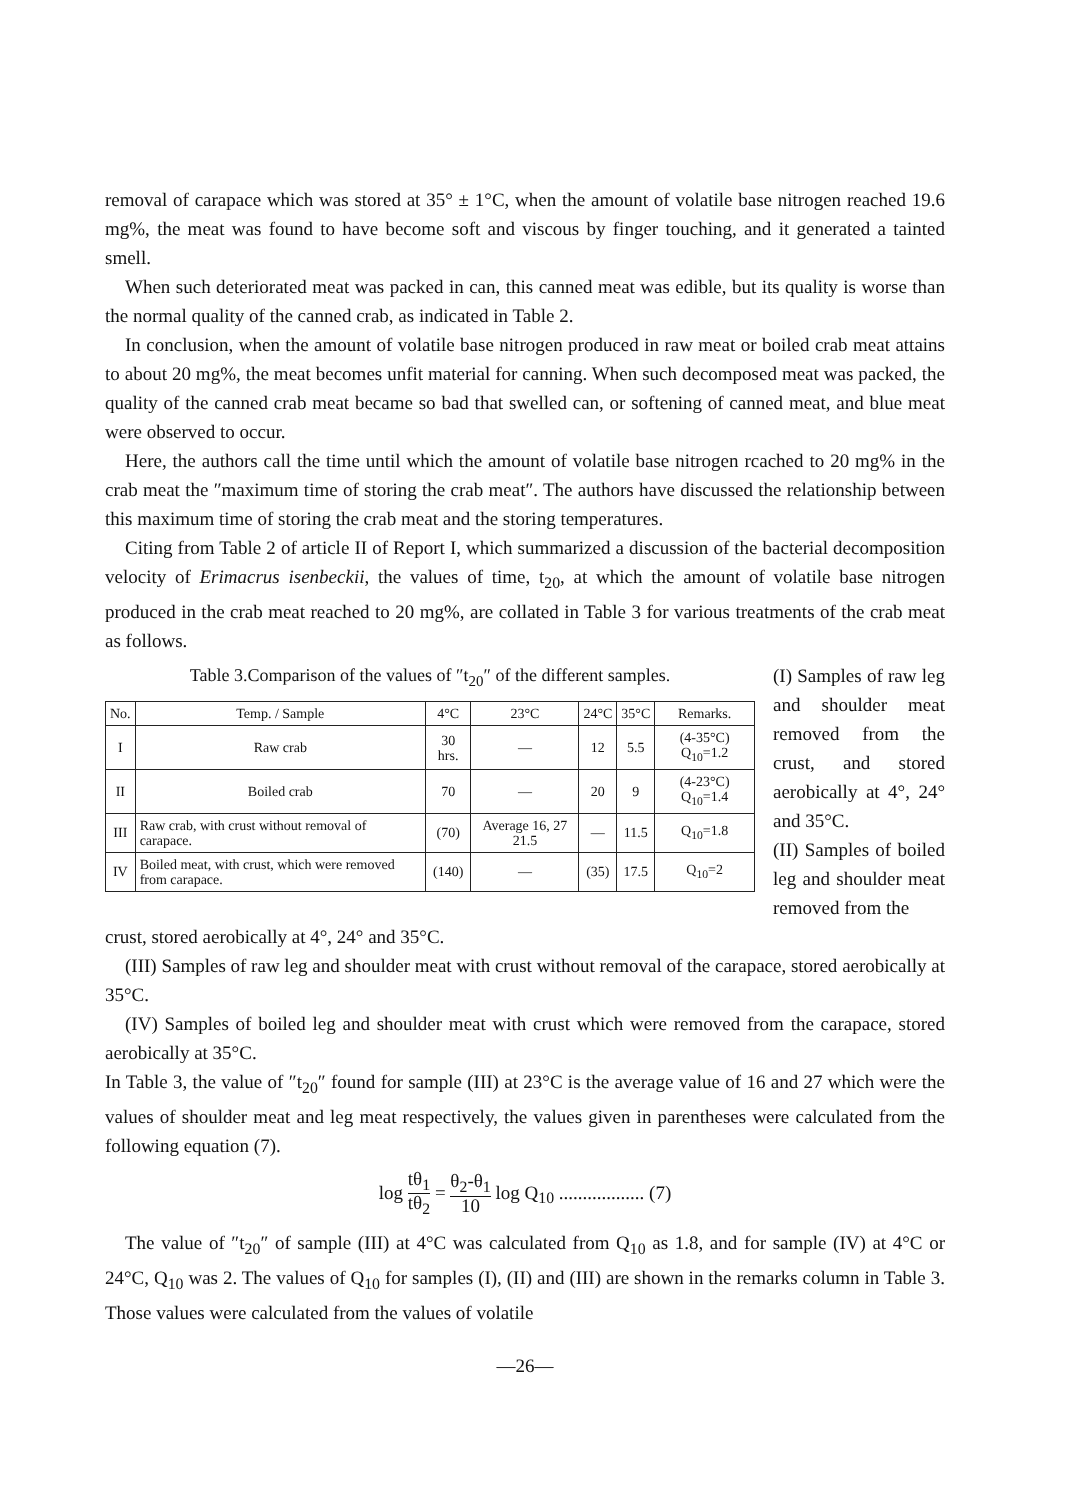removal of carapace which was stored at 35° ± 1°C, when the amount of volatile base nitrogen reached 19.6 mg%, the meat was found to have become soft and viscous by finger touching, and it generated a tainted smell.
When such deteriorated meat was packed in can, this canned meat was edible, but its quality is worse than the normal quality of the canned crab, as indicated in Table 2.
In conclusion, when the amount of volatile base nitrogen produced in raw meat or boiled crab meat attains to about 20 mg%, the meat becomes unfit material for canning. When such decomposed meat was packed, the quality of the canned crab meat became so bad that swelled can, or softening of canned meat, and blue meat were observed to occur.
Here, the authors call the time until which the amount of volatile base nitrogen rcached to 20 mg% in the crab meat the ″maximum time of storing the crab meat″. The authors have discussed the relationship between this maximum time of storing the crab meat and the storing temperatures.
Citing from Table 2 of article II of Report I, which summarized a discussion of the bacterial decomposition velocity of Erimacrus isenbeckii, the values of time, t<sub>20</sub>, at which the amount of volatile base nitrogen produced in the crab meat reached to 20 mg%, are collated in Table 3 for various treatments of the crab meat as follows.
Table 3.Comparison of the values of ″t<sub>20</sub>″ of the different samples.
| No. | Temp. / Sample | 4°C | 23°C | 24°C | 35°C | Remarks. |
| --- | --- | --- | --- | --- | --- | --- |
| I | Raw crab | 30 hrs. | — | 12 | 5.5 | (4-35°C) Q<sub>10</sub>=1.2 |
| II | Boiled crab | 70 | — | 20 | 9 | (4-23°C) Q<sub>10</sub>=1.4 |
| III | Raw crab, with crust without removal of carapace. | (70) | Average 16, 27 21.5 | — | 11.5 | Q<sub>10</sub>=1.8 |
| IV | Boiled meat, with crust, which were removed from carapace. | (140) | — | (35) | 17.5 | Q<sub>10</sub>=2 |
(I) Samples of raw leg and shoulder meat removed from the crust, and stored aerobically at 4°, 24° and 35°C.
(II) Samples of boiled leg and shoulder meat removed from the
crust, stored aerobically at 4°, 24° and 35°C.
(III) Samples of raw leg and shoulder meat with crust without removal of the carapace, stored aerobically at 35°C.
(IV) Samples of boiled leg and shoulder meat with crust which were removed from the carapace, stored aerobically at 35°C.
In Table 3, the value of ″t<sub>20</sub>″ found for sample (III) at 23°C is the average value of 16 and 27 which were the values of shoulder meat and leg meat respectively, the values given in parentheses were calculated from the following equation (7).
log tθ<sub>1</sub> tθ<sub>2</sub> = θ<sub>2</sub>-θ<sub>1</sub> 10 log Q<sub>10</sub> .................. (7)
The value of ″t<sub>20</sub>″ of sample (III) at 4°C was calculated from Q<sub>10</sub> as 1.8, and for sample (IV) at 4°C or 24°C, Q<sub>10</sub> was 2. The values of Q<sub>10</sub> for samples (I), (II) and (III) are shown in the remarks column in Table 3. Those values were calculated from the values of volatile
—26—